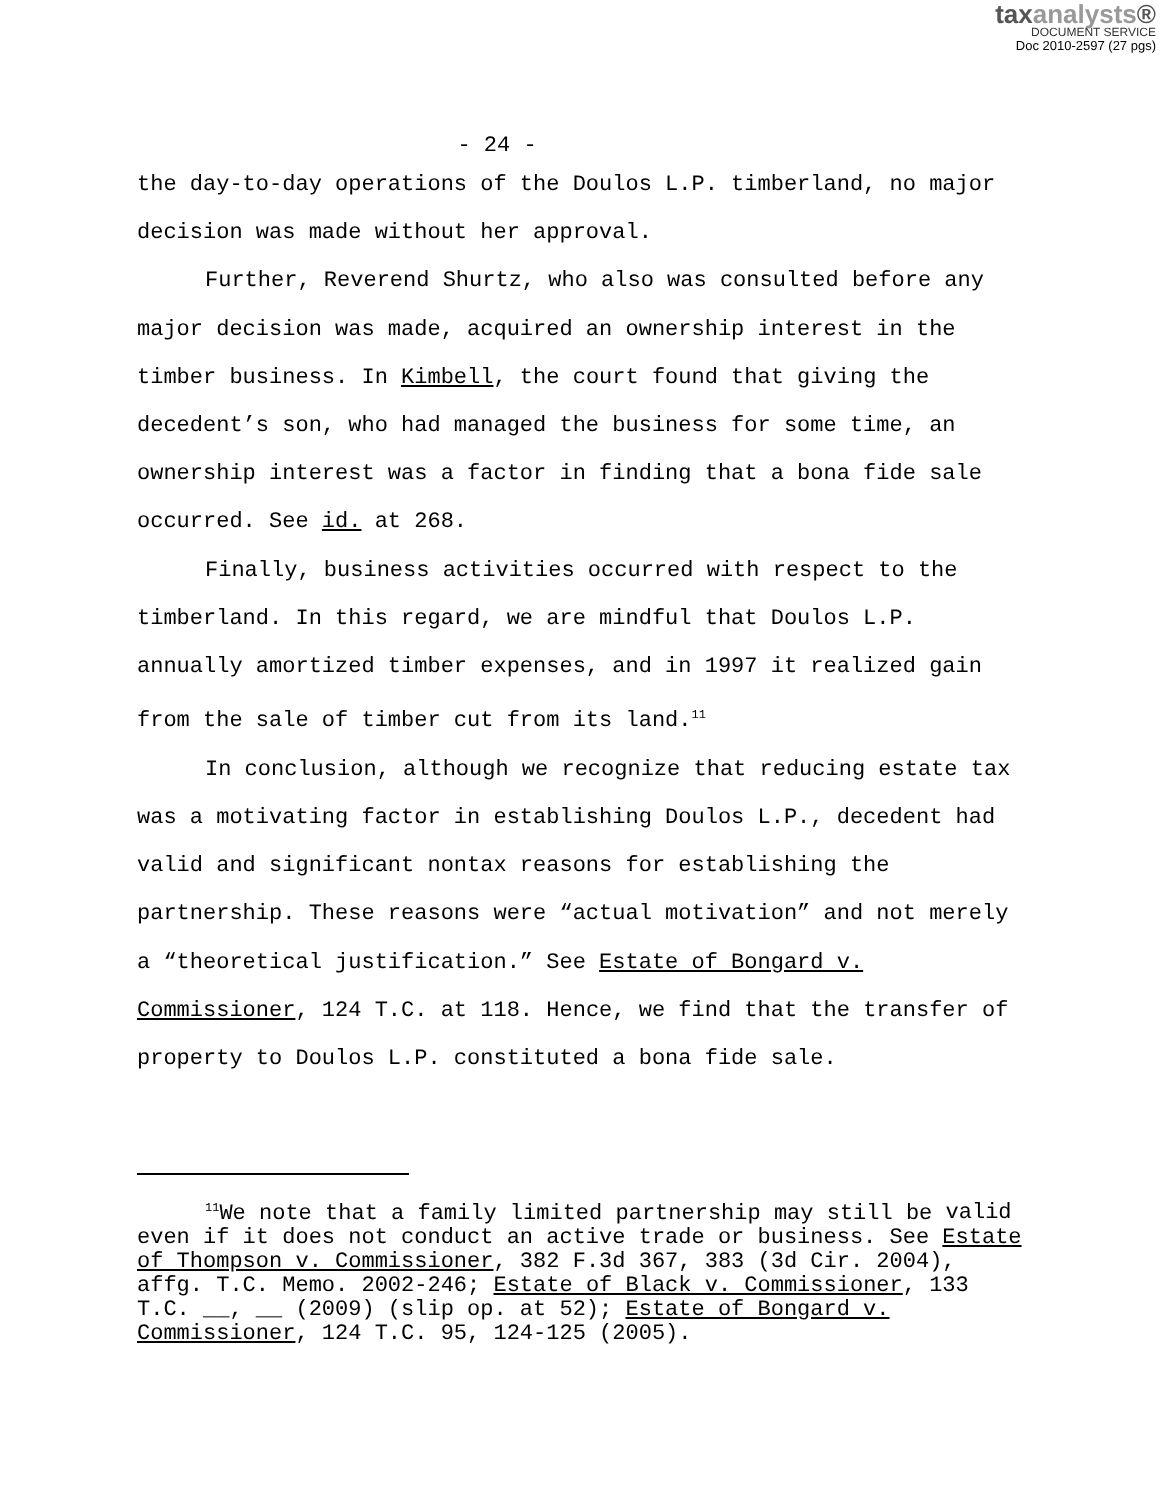taxanalysts®
DOCUMENT SERVICE
Doc 2010-2597 (27 pgs)
- 24 -
the day-to-day operations of the Doulos L.P. timberland, no major decision was made without her approval.
Further, Reverend Shurtz, who also was consulted before any major decision was made, acquired an ownership interest in the timber business. In Kimbell, the court found that giving the decedent’s son, who had managed the business for some time, an ownership interest was a factor in finding that a bona fide sale occurred. See id. at 268.
Finally, business activities occurred with respect to the timberland. In this regard, we are mindful that Doulos L.P. annually amortized timber expenses, and in 1997 it realized gain from the sale of timber cut from its land.<sup>11</sup>
In conclusion, although we recognize that reducing estate tax was a motivating factor in establishing Doulos L.P., decedent had valid and significant nontax reasons for establishing the partnership. These reasons were “actual motivation” and not merely a “theoretical justification.” See Estate of Bongard v. Commissioner, 124 T.C. at 118. Hence, we find that the transfer of property to Doulos L.P. constituted a bona fide sale.
<sup>11</sup> We note that a family limited partnership may still be valid even if it does not conduct an active trade or business. See Estate of Thompson v. Commissioner, 382 F.3d 367, 383 (3d Cir. 2004), affg. T.C. Memo. 2002-246; Estate of Black v. Commissioner, 133 T.C. __, __ (2009) (slip op. at 52); Estate of Bongard v. Commissioner, 124 T.C. 95, 124-125 (2005).